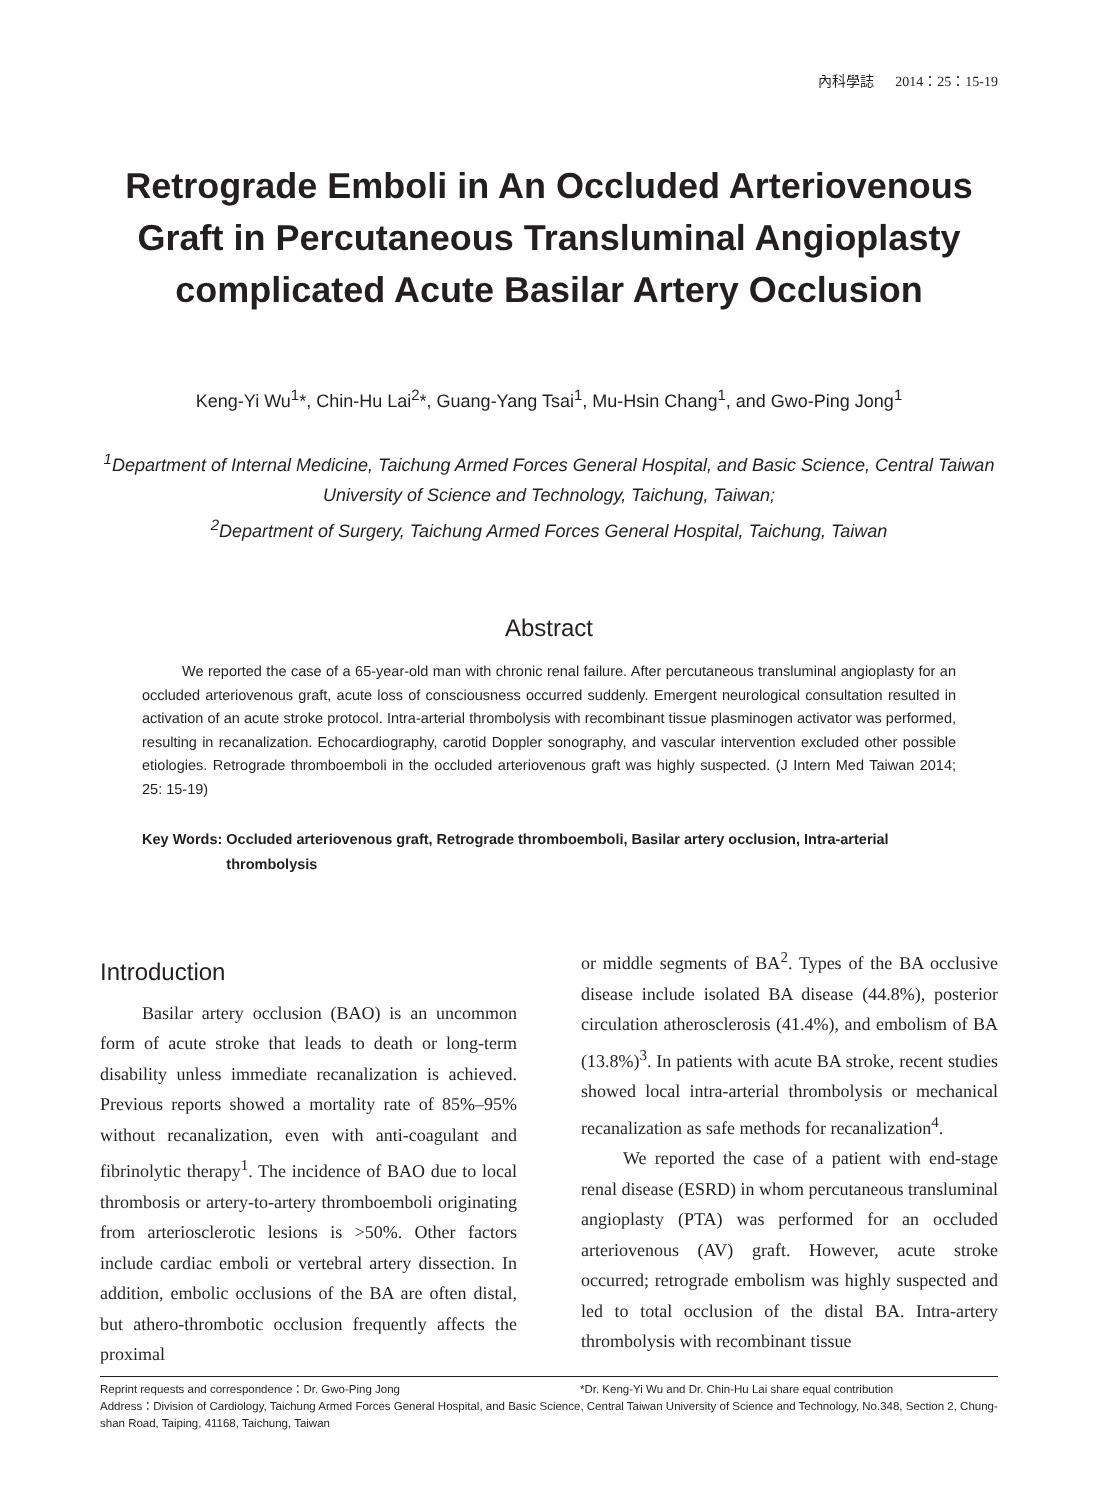內科學誌 2014：25：15-19
Retrograde Emboli in An Occluded Arteriovenous Graft in Percutaneous Transluminal Angioplasty complicated Acute Basilar Artery Occlusion
Keng-Yi Wu<sup>1</sup>*, Chin-Hu Lai<sup>2</sup>*, Guang-Yang Tsai<sup>1</sup>, Mu-Hsin Chang<sup>1</sup>, and Gwo-Ping Jong<sup>1</sup>
<sup>1</sup> Department of Internal Medicine, Taichung Armed Forces General Hospital, and Basic Science, Central Taiwan University of Science and Technology, Taichung, Taiwan;
<sup>2</sup> Department of Surgery, Taichung Armed Forces General Hospital, Taichung, Taiwan
Abstract
We reported the case of a 65-year-old man with chronic renal failure. After percutaneous transluminal angioplasty for an occluded arteriovenous graft, acute loss of consciousness occurred suddenly. Emergent neurological consultation resulted in activation of an acute stroke protocol. Intra-arterial thrombolysis with recombinant tissue plasminogen activator was performed, resulting in recanalization. Echocardiography, carotid Doppler sonography, and vascular intervention excluded other possible etiologies. Retrograde thromboemboli in the occluded arteriovenous graft was highly suspected. (J Intern Med Taiwan 2014; 25: 15-19)
Key Words: Occluded arteriovenous graft, Retrograde thromboemboli, Basilar artery occlusion, Intra-arterial thrombolysis
Introduction
Basilar artery occlusion (BAO) is an uncommon form of acute stroke that leads to death or long-term disability unless immediate recanalization is achieved. Previous reports showed a mortality rate of 85%–95% without recanalization, even with anti-coagulant and fibrinolytic therapy<sup>1</sup>. The incidence of BAO due to local thrombosis or artery-to-artery thromboemboli originating from arteriosclerotic lesions is >50%. Other factors include cardiac emboli or vertebral artery dissection. In addition, embolic occlusions of the BA are often distal, but athero-thrombotic occlusion frequently affects the proximal
or middle segments of BA<sup>2</sup>. Types of the BA occlusive disease include isolated BA disease (44.8%), posterior circulation atherosclerosis (41.4%), and embolism of BA (13.8%)<sup>3</sup>. In patients with acute BA stroke, recent studies showed local intra-arterial thrombolysis or mechanical recanalization as safe methods for recanalization<sup>4</sup>.
We reported the case of a patient with end-stage renal disease (ESRD) in whom percutaneous transluminal angioplasty (PTA) was performed for an occluded arteriovenous (AV) graft. However, acute stroke occurred; retrograde embolism was highly suspected and led to total occlusion of the distal BA. Intra-artery thrombolysis with recombinant tissue
Reprint requests and correspondence：Dr. Gwo-Ping Jong *Dr. Keng-Yi Wu and Dr. Chin-Hu Lai share equal contribution
Address：Division of Cardiology, Taichung Armed Forces General Hospital, and Basic Science, Central Taiwan University of Science and Technology, No.348, Section 2, Chung-shan Road, Taiping, 41168, Taichung, Taiwan